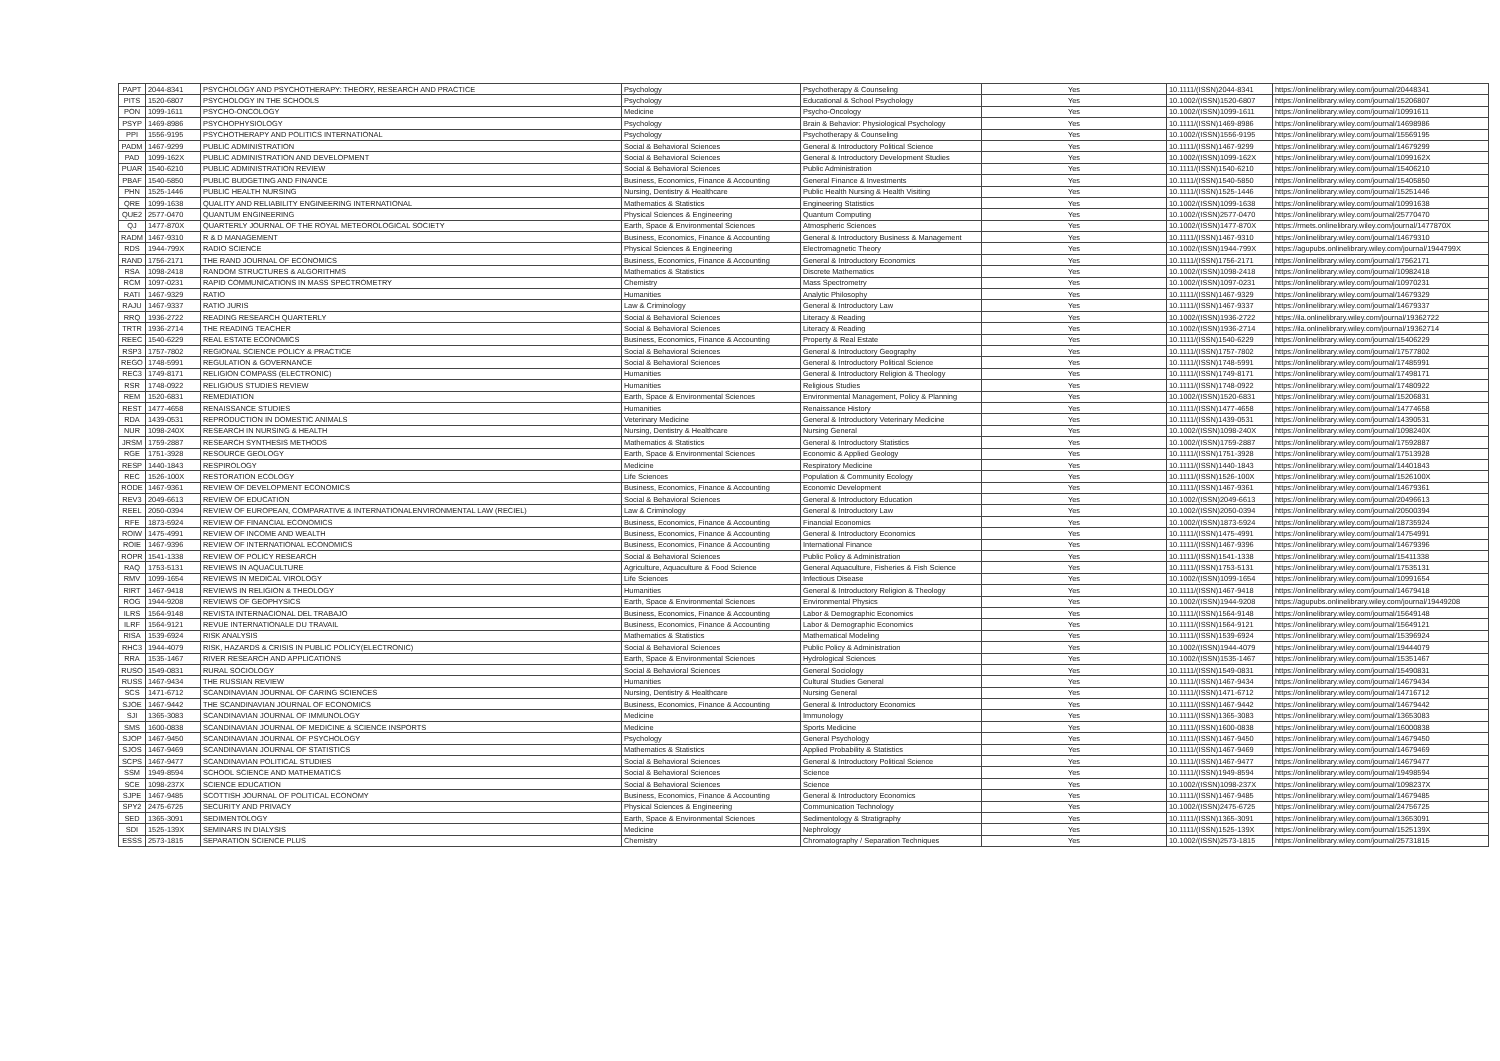| PAPT | 2044-8341 | PSYCHOLOGY AND PSYCHOTHERAPY: THEORY, RESEARCH AND PRACTICE | Psychology | Psychotherapy & Counseling | Yes | 10.1111/(ISSN)2044-8341 | https://onlinelibrary.wiley.com/journal/20448341 |
| PITS | 1520-6807 | PSYCHOLOGY IN THE SCHOOLS | Psychology | Educational & School Psychology | Yes | 10.1002/(ISSN)1520-6807 | https://onlinelibrary.wiley.com/journal/15206807 |
| PON | 1099-1611 | PSYCHO-ONCOLOGY | Medicine | Psycho-Oncology | Yes | 10.1002/(ISSN)1099-1611 | https://onlinelibrary.wiley.com/journal/10991611 |
| PSYP | 1469-8986 | PSYCHOPHYSIOLOGY | Psychology | Brain & Behavior: Physiological Psychology | Yes | 10.1111/(ISSN)1469-8986 | https://onlinelibrary.wiley.com/journal/14698986 |
| PPI | 1556-9195 | PSYCHOTHERAPY AND POLITICS INTERNATIONAL | Psychology | Psychotherapy & Counseling | Yes | 10.1002/(ISSN)1556-9195 | https://onlinelibrary.wiley.com/journal/15569195 |
| PADM | 1467-9299 | PUBLIC ADMINISTRATION | Social & Behavioral Sciences | General & Introductory Political Science | Yes | 10.1111/(ISSN)1467-9299 | https://onlinelibrary.wiley.com/journal/14679299 |
| PAD | 1099-162X | PUBLIC ADMINISTRATION AND DEVELOPMENT | Social & Behavioral Sciences | General & Introductory Development Studies | Yes | 10.1002/(ISSN)1099-162X | https://onlinelibrary.wiley.com/journal/1099162X |
| PUAR | 1540-6210 | PUBLIC ADMINISTRATION REVIEW | Social & Behavioral Sciences | Public Administration | Yes | 10.1111/(ISSN)1540-6210 | https://onlinelibrary.wiley.com/journal/15406210 |
| PBAF | 1540-5850 | PUBLIC BUDGETING AND FINANCE | Business, Economics, Finance & Accounting | General Finance & Investments | Yes | 10.1111/(ISSN)1540-5850 | https://onlinelibrary.wiley.com/journal/15405850 |
| PHN | 1525-1446 | PUBLIC HEALTH NURSING | Nursing, Dentistry & Healthcare | Public Health Nursing & Health Visiting | Yes | 10.1111/(ISSN)1525-1446 | https://onlinelibrary.wiley.com/journal/15251446 |
| QRE | 1099-1638 | QUALITY AND RELIABILITY ENGINEERING INTERNATIONAL | Mathematics & Statistics | Engineering Statistics | Yes | 10.1002/(ISSN)1099-1638 | https://onlinelibrary.wiley.com/journal/10991638 |
| QUE2 | 2577-0470 | QUANTUM ENGINEERING | Physical Sciences & Engineering | Quantum Computing | Yes | 10.1002/(ISSN)2577-0470 | https://onlinelibrary.wiley.com/journal/25770470 |
| QJ | 1477-870X | QUARTERLY JOURNAL OF THE ROYAL METEOROLOGICAL SOCIETY | Earth, Space & Environmental Sciences | Atmospheric Sciences | Yes | 10.1002/(ISSN)1477-870X | https://rmets.onlinelibrary.wiley.com/journal/1477870X |
| RADM | 1467-9310 | R & D MANAGEMENT | Business, Economics, Finance & Accounting | General & Introductory Business & Management | Yes | 10.1111/(ISSN)1467-9310 | https://onlinelibrary.wiley.com/journal/14679310 |
| RDS | 1944-799X | RADIO SCIENCE | Physical Sciences & Engineering | Electromagnetic Theory | Yes | 10.1002/(ISSN)1944-799X | https://agupubs.onlinelibrary.wiley.com/journal/1944799X |
| RAND | 1756-2171 | THE RAND JOURNAL OF ECONOMICS | Business, Economics, Finance & Accounting | General & Introductory Economics | Yes | 10.1111/(ISSN)1756-2171 | https://onlinelibrary.wiley.com/journal/17562171 |
| RSA | 1098-2418 | RANDOM STRUCTURES & ALGORITHMS | Mathematics & Statistics | Discrete Mathematics | Yes | 10.1002/(ISSN)1098-2418 | https://onlinelibrary.wiley.com/journal/10982418 |
| RCM | 1097-0231 | RAPID COMMUNICATIONS IN MASS SPECTROMETRY | Chemistry | Mass Spectrometry | Yes | 10.1002/(ISSN)1097-0231 | https://onlinelibrary.wiley.com/journal/10970231 |
| RATI | 1467-9329 | RATIO | Humanities | Analytic Philosophy | Yes | 10.1111/(ISSN)1467-9329 | https://onlinelibrary.wiley.com/journal/14679329 |
| RAJU | 1467-9337 | RATIO JURIS | Law & Criminology | General & Introductory Law | Yes | 10.1111/(ISSN)1467-9337 | https://onlinelibrary.wiley.com/journal/14679337 |
| RRQ | 1936-2722 | READING RESEARCH QUARTERLY | Social & Behavioral Sciences | Literacy & Reading | Yes | 10.1002/(ISSN)1936-2722 | https://ila.onlinelibrary.wiley.com/journal/19362722 |
| TRTR | 1936-2714 | THE READING TEACHER | Social & Behavioral Sciences | Literacy & Reading | Yes | 10.1002/(ISSN)1936-2714 | https://ila.onlinelibrary.wiley.com/journal/19362714 |
| REEC | 1540-6229 | REAL ESTATE ECONOMICS | Business, Economics, Finance & Accounting | Property & Real Estate | Yes | 10.1111/(ISSN)1540-6229 | https://onlinelibrary.wiley.com/journal/15406229 |
| RSP3 | 1757-7802 | REGIONAL SCIENCE POLICY & PRACTICE | Social & Behavioral Sciences | General & Introductory Geography | Yes | 10.1111/(ISSN)1757-7802 | https://onlinelibrary.wiley.com/journal/17577802 |
| REGO | 1748-5991 | REGULATION & GOVERNANCE | Social & Behavioral Sciences | General & Introductory Political Science | Yes | 10.1111/(ISSN)1748-5991 | https://onlinelibrary.wiley.com/journal/17485991 |
| REC3 | 1749-8171 | RELIGION COMPASS (ELECTRONIC) | Humanities | General & Introductory Religion & Theology | Yes | 10.1111/(ISSN)1749-8171 | https://onlinelibrary.wiley.com/journal/17498171 |
| RSR | 1748-0922 | RELIGIOUS STUDIES REVIEW | Humanities | Religious Studies | Yes | 10.1111/(ISSN)1748-0922 | https://onlinelibrary.wiley.com/journal/17480922 |
| REM | 1520-6831 | REMEDIATION | Earth, Space & Environmental Sciences | Environmental Management, Policy & Planning | Yes | 10.1002/(ISSN)1520-6831 | https://onlinelibrary.wiley.com/journal/15206831 |
| REST | 1477-4658 | RENAISSANCE STUDIES | Humanities | Renaissance History | Yes | 10.1111/(ISSN)1477-4658 | https://onlinelibrary.wiley.com/journal/14774658 |
| RDA | 1439-0531 | REPRODUCTION IN DOMESTIC ANIMALS | Veterinary Medicine | General & Introductory Veterinary Medicine | Yes | 10.1111/(ISSN)1439-0531 | https://onlinelibrary.wiley.com/journal/14390531 |
| NUR | 1098-240X | RESEARCH IN NURSING & HEALTH | Nursing, Dentistry & Healthcare | Nursing General | Yes | 10.1002/(ISSN)1098-240X | https://onlinelibrary.wiley.com/journal/1098240X |
| JRSM | 1759-2887 | RESEARCH SYNTHESIS METHODS | Mathematics & Statistics | General & Introductory Statistics | Yes | 10.1002/(ISSN)1759-2887 | https://onlinelibrary.wiley.com/journal/17592887 |
| RGE | 1751-3928 | RESOURCE GEOLOGY | Earth, Space & Environmental Sciences | Economic & Applied Geology | Yes | 10.1111/(ISSN)1751-3928 | https://onlinelibrary.wiley.com/journal/17513928 |
| RESP | 1440-1843 | RESPIROLOGY | Medicine | Respiratory Medicine | Yes | 10.1111/(ISSN)1440-1843 | https://onlinelibrary.wiley.com/journal/14401843 |
| REC | 1526-100X | RESTORATION ECOLOGY | Life Sciences | Population & Community Ecology | Yes | 10.1111/(ISSN)1526-100X | https://onlinelibrary.wiley.com/journal/1526100X |
| RODE | 1467-9361 | REVIEW OF DEVELOPMENT ECONOMICS | Business, Economics, Finance & Accounting | Economic Development | Yes | 10.1111/(ISSN)1467-9361 | https://onlinelibrary.wiley.com/journal/14679361 |
| REV3 | 2049-6613 | REVIEW OF EDUCATION | Social & Behavioral Sciences | General & Introductory Education | Yes | 10.1002/(ISSN)2049-6613 | https://onlinelibrary.wiley.com/journal/20496613 |
| REEL | 2050-0394 | REVIEW OF EUROPEAN, COMPARATIVE & INTERNATIONALENVIRONMENTAL LAW (RECIEL) | Law & Criminology | General & Introductory Law | Yes | 10.1002/(ISSN)2050-0394 | https://onlinelibrary.wiley.com/journal/20500394 |
| RFE | 1873-5924 | REVIEW OF FINANCIAL ECONOMICS | Business, Economics, Finance & Accounting | Financial Economics | Yes | 10.1002/(ISSN)1873-5924 | https://onlinelibrary.wiley.com/journal/18735924 |
| ROIW | 1475-4991 | REVIEW OF INCOME AND WEALTH | Business, Economics, Finance & Accounting | General & Introductory Economics | Yes | 10.1111/(ISSN)1475-4991 | https://onlinelibrary.wiley.com/journal/14754991 |
| ROIE | 1467-9396 | REVIEW OF INTERNATIONAL ECONOMICS | Business, Economics, Finance & Accounting | International Finance | Yes | 10.1111/(ISSN)1467-9396 | https://onlinelibrary.wiley.com/journal/14679396 |
| ROPR | 1541-1338 | REVIEW OF POLICY RESEARCH | Social & Behavioral Sciences | Public Policy & Administration | Yes | 10.1111/(ISSN)1541-1338 | https://onlinelibrary.wiley.com/journal/15411338 |
| RAQ | 1753-5131 | REVIEWS IN AQUACULTURE | Agriculture, Aquaculture & Food Science | General Aquaculture, Fisheries & Fish Science | Yes | 10.1111/(ISSN)1753-5131 | https://onlinelibrary.wiley.com/journal/17535131 |
| RMV | 1099-1654 | REVIEWS IN MEDICAL VIROLOGY | Life Sciences | Infectious Disease | Yes | 10.1002/(ISSN)1099-1654 | https://onlinelibrary.wiley.com/journal/10991654 |
| RIRT | 1467-9418 | REVIEWS IN RELIGION & THEOLOGY | Humanities | General & Introductory Religion & Theology | Yes | 10.1111/(ISSN)1467-9418 | https://onlinelibrary.wiley.com/journal/14679418 |
| ROG | 1944-9208 | REVIEWS OF GEOPHYSICS | Earth, Space & Environmental Sciences | Environmental Physics | Yes | 10.1002/(ISSN)1944-9208 | https://agupubs.onlinelibrary.wiley.com/journal/19449208 |
| ILRS | 1564-9148 | REVISTA INTERNACIONAL DEL TRABAJO | Business, Economics, Finance & Accounting | Labor & Demographic Economics | Yes | 10.1111/(ISSN)1564-9148 | https://onlinelibrary.wiley.com/journal/15649148 |
| ILRF | 1564-9121 | REVUE INTERNATIONALE DU TRAVAIL | Business, Economics, Finance & Accounting | Labor & Demographic Economics | Yes | 10.1111/(ISSN)1564-9121 | https://onlinelibrary.wiley.com/journal/15649121 |
| RISA | 1539-6924 | RISK ANALYSIS | Mathematics & Statistics | Mathematical Modeling | Yes | 10.1111/(ISSN)1539-6924 | https://onlinelibrary.wiley.com/journal/15396924 |
| RHC3 | 1944-4079 | RISK, HAZARDS & CRISIS IN PUBLIC POLICY(ELECTRONIC) | Social & Behavioral Sciences | Public Policy & Administration | Yes | 10.1002/(ISSN)1944-4079 | https://onlinelibrary.wiley.com/journal/19444079 |
| RRA | 1535-1467 | RIVER RESEARCH AND APPLICATIONS | Earth, Space & Environmental Sciences | Hydrological Sciences | Yes | 10.1002/(ISSN)1535-1467 | https://onlinelibrary.wiley.com/journal/15351467 |
| RUSO | 1549-0831 | RURAL SOCIOLOGY | Social & Behavioral Sciences | General Sociology | Yes | 10.1111/(ISSN)1549-0831 | https://onlinelibrary.wiley.com/journal/15490831 |
| RUSS | 1467-9434 | THE RUSSIAN REVIEW | Humanities | Cultural Studies General | Yes | 10.1111/(ISSN)1467-9434 | https://onlinelibrary.wiley.com/journal/14679434 |
| SCS | 1471-6712 | SCANDINAVIAN JOURNAL OF CARING SCIENCES | Nursing, Dentistry & Healthcare | Nursing General | Yes | 10.1111/(ISSN)1471-6712 | https://onlinelibrary.wiley.com/journal/14716712 |
| SJOE | 1467-9442 | THE SCANDINAVIAN JOURNAL OF ECONOMICS | Business, Economics, Finance & Accounting | General & Introductory Economics | Yes | 10.1111/(ISSN)1467-9442 | https://onlinelibrary.wiley.com/journal/14679442 |
| SJI | 1365-3083 | SCANDINAVIAN JOURNAL OF IMMUNOLOGY | Medicine | Immunology | Yes | 10.1111/(ISSN)1365-3083 | https://onlinelibrary.wiley.com/journal/13653083 |
| SMS | 1600-0838 | SCANDINAVIAN JOURNAL OF MEDICINE & SCIENCE INSPORTS | Medicine | Sports Medicine | Yes | 10.1111/(ISSN)1600-0838 | https://onlinelibrary.wiley.com/journal/16000838 |
| SJOP | 1467-9450 | SCANDINAVIAN JOURNAL OF PSYCHOLOGY | Psychology | General Psychology | Yes | 10.1111/(ISSN)1467-9450 | https://onlinelibrary.wiley.com/journal/14679450 |
| SJOS | 1467-9469 | SCANDINAVIAN JOURNAL OF STATISTICS | Mathematics & Statistics | Applied Probability & Statistics | Yes | 10.1111/(ISSN)1467-9469 | https://onlinelibrary.wiley.com/journal/14679469 |
| SCPS | 1467-9477 | SCANDINAVIAN POLITICAL STUDIES | Social & Behavioral Sciences | General & Introductory Political Science | Yes | 10.1111/(ISSN)1467-9477 | https://onlinelibrary.wiley.com/journal/14679477 |
| SSM | 1949-8594 | SCHOOL SCIENCE AND MATHEMATICS | Social & Behavioral Sciences | Science | Yes | 10.1111/(ISSN)1949-8594 | https://onlinelibrary.wiley.com/journal/19498594 |
| SCE | 1098-237X | SCIENCE EDUCATION | Social & Behavioral Sciences | Science | Yes | 10.1002/(ISSN)1098-237X | https://onlinelibrary.wiley.com/journal/1098237X |
| SJPE | 1467-9485 | SCOTTISH JOURNAL OF POLITICAL ECONOMY | Business, Economics, Finance & Accounting | General & Introductory Economics | Yes | 10.1111/(ISSN)1467-9485 | https://onlinelibrary.wiley.com/journal/14679485 |
| SPY2 | 2475-6725 | SECURITY AND PRIVACY | Physical Sciences & Engineering | Communication Technology | Yes | 10.1002/(ISSN)2475-6725 | https://onlinelibrary.wiley.com/journal/24756725 |
| SED | 1365-3091 | SEDIMENTOLOGY | Earth, Space & Environmental Sciences | Sedimentology & Stratigraphy | Yes | 10.1111/(ISSN)1365-3091 | https://onlinelibrary.wiley.com/journal/13653091 |
| SDI | 1525-139X | SEMINARS IN DIALYSIS | Medicine | Nephrology | Yes | 10.1111/(ISSN)1525-139X | https://onlinelibrary.wiley.com/journal/1525139X |
| ESSS | 2573-1815 | SEPARATION SCIENCE PLUS | Chemistry | Chromatography / Separation Techniques | Yes | 10.1002/(ISSN)2573-1815 | https://onlinelibrary.wiley.com/journal/25731815 |